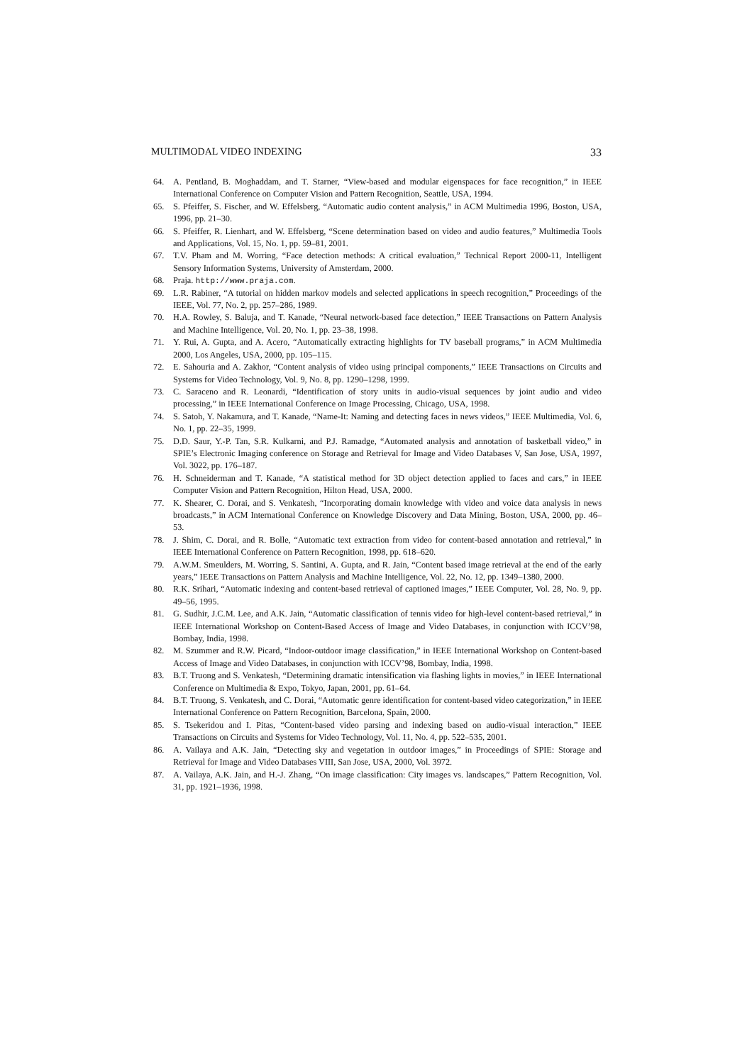MULTIMODAL VIDEO INDEXING 33
64. A. Pentland, B. Moghaddam, and T. Starner, “View-based and modular eigenspaces for face recognition,” in IEEE International Conference on Computer Vision and Pattern Recognition, Seattle, USA, 1994.
65. S. Pfeiffer, S. Fischer, and W. Effelsberg, “Automatic audio content analysis,” in ACM Multimedia 1996, Boston, USA, 1996, pp. 21–30.
66. S. Pfeiffer, R. Lienhart, and W. Effelsberg, “Scene determination based on video and audio features,” Multimedia Tools and Applications, Vol. 15, No. 1, pp. 59–81, 2001.
67. T.V. Pham and M. Worring, “Face detection methods: A critical evaluation,” Technical Report 2000-11, Intelligent Sensory Information Systems, University of Amsterdam, 2000.
68. Praja. http://www.praja.com.
69. L.R. Rabiner, “A tutorial on hidden markov models and selected applications in speech recognition,” Proceedings of the IEEE, Vol. 77, No. 2, pp. 257–286, 1989.
70. H.A. Rowley, S. Baluja, and T. Kanade, “Neural network-based face detection,” IEEE Transactions on Pattern Analysis and Machine Intelligence, Vol. 20, No. 1, pp. 23–38, 1998.
71. Y. Rui, A. Gupta, and A. Acero, “Automatically extracting highlights for TV baseball programs,” in ACM Multimedia 2000, Los Angeles, USA, 2000, pp. 105–115.
72. E. Sahouria and A. Zakhor, “Content analysis of video using principal components,” IEEE Transactions on Circuits and Systems for Video Technology, Vol. 9, No. 8, pp. 1290–1298, 1999.
73. C. Saraceno and R. Leonardi, “Identification of story units in audio-visual sequences by joint audio and video processing,” in IEEE International Conference on Image Processing, Chicago, USA, 1998.
74. S. Satoh, Y. Nakamura, and T. Kanade, “Name-It: Naming and detecting faces in news videos,” IEEE Multimedia, Vol. 6, No. 1, pp. 22–35, 1999.
75. D.D. Saur, Y.-P. Tan, S.R. Kulkarni, and P.J. Ramadge, “Automated analysis and annotation of basketball video,” in SPIE’s Electronic Imaging conference on Storage and Retrieval for Image and Video Databases V, San Jose, USA, 1997, Vol. 3022, pp. 176–187.
76. H. Schneiderman and T. Kanade, “A statistical method for 3D object detection applied to faces and cars,” in IEEE Computer Vision and Pattern Recognition, Hilton Head, USA, 2000.
77. K. Shearer, C. Dorai, and S. Venkatesh, “Incorporating domain knowledge with video and voice data analysis in news broadcasts,” in ACM International Conference on Knowledge Discovery and Data Mining, Boston, USA, 2000, pp. 46–53.
78. J. Shim, C. Dorai, and R. Bolle, “Automatic text extraction from video for content-based annotation and retrieval,” in IEEE International Conference on Pattern Recognition, 1998, pp. 618–620.
79. A.W.M. Smeulders, M. Worring, S. Santini, A. Gupta, and R. Jain, “Content based image retrieval at the end of the early years,” IEEE Transactions on Pattern Analysis and Machine Intelligence, Vol. 22, No. 12, pp. 1349–1380, 2000.
80. R.K. Srihari, “Automatic indexing and content-based retrieval of captioned images,” IEEE Computer, Vol. 28, No. 9, pp. 49–56, 1995.
81. G. Sudhir, J.C.M. Lee, and A.K. Jain, “Automatic classification of tennis video for high-level content-based retrieval,” in IEEE International Workshop on Content-Based Access of Image and Video Databases, in conjunction with ICCV’98, Bombay, India, 1998.
82. M. Szummer and R.W. Picard, “Indoor-outdoor image classification,” in IEEE International Workshop on Content-based Access of Image and Video Databases, in conjunction with ICCV’98, Bombay, India, 1998.
83. B.T. Truong and S. Venkatesh, “Determining dramatic intensification via flashing lights in movies,” in IEEE International Conference on Multimedia & Expo, Tokyo, Japan, 2001, pp. 61–64.
84. B.T. Truong, S. Venkatesh, and C. Dorai, “Automatic genre identification for content-based video categorization,” in IEEE International Conference on Pattern Recognition, Barcelona, Spain, 2000.
85. S. Tsekeridou and I. Pitas, “Content-based video parsing and indexing based on audio-visual interaction,” IEEE Transactions on Circuits and Systems for Video Technology, Vol. 11, No. 4, pp. 522–535, 2001.
86. A. Vailaya and A.K. Jain, “Detecting sky and vegetation in outdoor images,” in Proceedings of SPIE: Storage and Retrieval for Image and Video Databases VIII, San Jose, USA, 2000, Vol. 3972.
87. A. Vailaya, A.K. Jain, and H.-J. Zhang, “On image classification: City images vs. landscapes,” Pattern Recognition, Vol. 31, pp. 1921–1936, 1998.